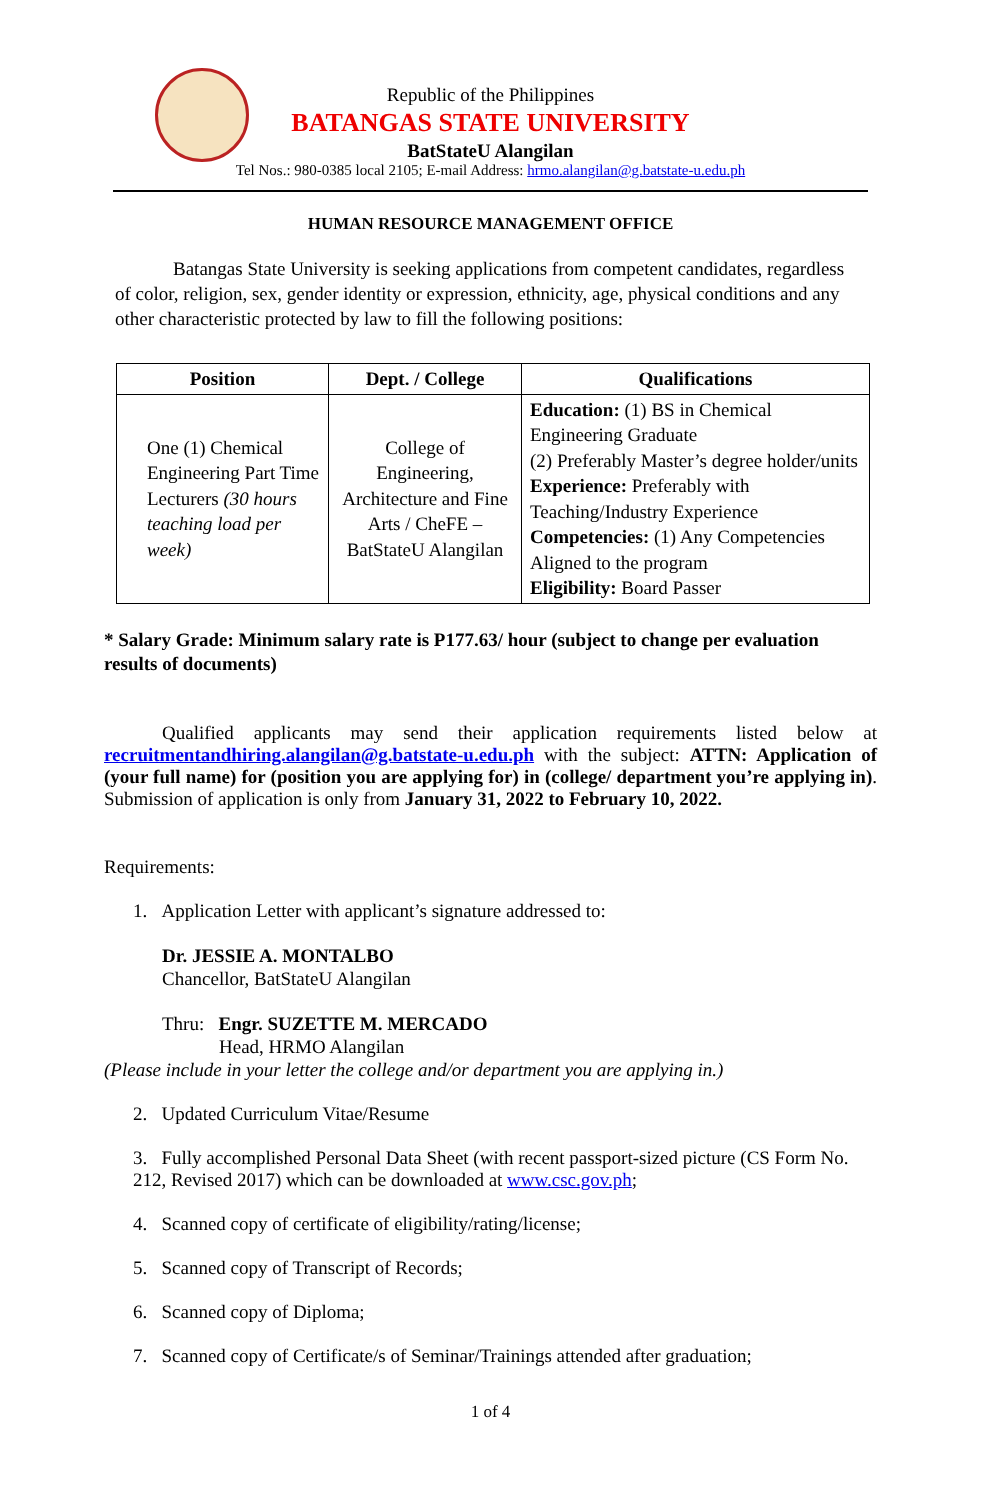Republic of the Philippines
BATANGAS STATE UNIVERSITY
BatStateU Alangilan
Tel Nos.: 980-0385 local 2105; E-mail Address: hrmo.alangilan@g.batstate-u.edu.ph
HUMAN RESOURCE MANAGEMENT OFFICE
Batangas State University is seeking applications from competent candidates, regardless of color, religion, sex, gender identity or expression, ethnicity, age, physical conditions and any other characteristic protected by law to fill the following positions:
| Position | Dept. / College | Qualifications |
| --- | --- | --- |
| One (1) Chemical Engineering Part Time Lecturers (30 hours teaching load per week) | College of Engineering, Architecture and Fine Arts / CheFE – BatStateU Alangilan | Education: (1) BS in Chemical Engineering Graduate (2) Preferably Master’s degree holder/units Experience: Preferably with Teaching/Industry Experience Competencies: (1) Any Competencies Aligned to the program Eligibility: Board Passer |
* Salary Grade: Minimum salary rate is P177.63/ hour (subject to change per evaluation results of documents)
Qualified applicants may send their application requirements listed below at recruitmentandhiring.alangilan@g.batstate-u.edu.ph with the subject: ATTN: Application of (your full name) for (position you are applying for) in (college/ department you’re applying in). Submission of application is only from January 31, 2022 to February 10, 2022.
Requirements:
1. Application Letter with applicant’s signature addressed to:
Dr. JESSIE A. MONTALBO
Chancellor, BatStateU Alangilan
Thru: Engr. SUZETTE M. MERCADO
Head, HRMO Alangilan
(Please include in your letter the college and/or department you are applying in.)
2. Updated Curriculum Vitae/Resume
3. Fully accomplished Personal Data Sheet (with recent passport-sized picture (CS Form No. 212, Revised 2017) which can be downloaded at www.csc.gov.ph;
4. Scanned copy of certificate of eligibility/rating/license;
5. Scanned copy of Transcript of Records;
6. Scanned copy of Diploma;
7. Scanned copy of Certificate/s of Seminar/Trainings attended after graduation;
1 of 4